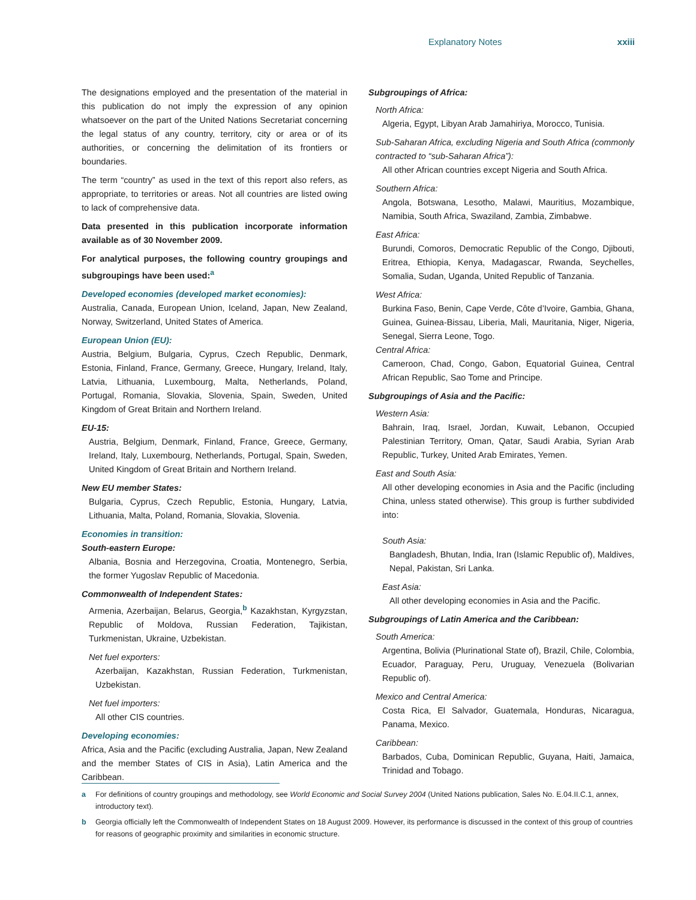Explanatory Notes xxiii
The designations employed and the presentation of the material in this publication do not imply the expression of any opinion whatsoever on the part of the United Nations Secretariat concerning the legal status of any country, territory, city or area or of its authorities, or concerning the delimitation of its frontiers or boundaries.
The term “country” as used in the text of this report also refers, as appropriate, to territories or areas. Not all countries are listed owing to lack of comprehensive data.
Data presented in this publication incorporate information available as of 30 November 2009.
For analytical purposes, the following country groupings and subgroupings have been used:<sup>a</sup>
Developed economies (developed market economies):
Australia, Canada, European Union, Iceland, Japan, New Zealand, Norway, Switzerland, United States of America.
European Union (EU):
Austria, Belgium, Bulgaria, Cyprus, Czech Republic, Denmark, Estonia, Finland, France, Germany, Greece, Hungary, Ireland, Italy, Latvia, Lithuania, Luxembourg, Malta, Netherlands, Poland, Portugal, Romania, Slovakia, Slovenia, Spain, Sweden, United Kingdom of Great Britain and Northern Ireland.
EU-15:
Austria, Belgium, Denmark, Finland, France, Greece, Germany, Ireland, Italy, Luxembourg, Netherlands, Portugal, Spain, Sweden, United Kingdom of Great Britain and Northern Ireland.
New EU member States:
Bulgaria, Cyprus, Czech Republic, Estonia, Hungary, Latvia, Lithuania, Malta, Poland, Romania, Slovakia, Slovenia.
Economies in transition:
South-eastern Europe:
Albania, Bosnia and Herzegovina, Croatia, Montenegro, Serbia, the former Yugoslav Republic of Macedonia.
Commonwealth of Independent States:
Armenia, Azerbaijan, Belarus, Georgia,<sup>b</sup> Kazakhstan, Kyrgyzstan, Republic of Moldova, Russian Federation, Tajikistan, Turkmenistan, Ukraine, Uzbekistan.
Net fuel exporters:
Azerbaijan, Kazakhstan, Russian Federation, Turkmenistan, Uzbekistan.
Net fuel importers:
All other CIS countries.
Developing economies:
Africa, Asia and the Pacific (excluding Australia, Japan, New Zealand and the member States of CIS in Asia), Latin America and the Caribbean.
Subgroupings of Africa:
North Africa:
Algeria, Egypt, Libyan Arab Jamahiriya, Morocco, Tunisia.
Sub-Saharan Africa, excluding Nigeria and South Africa (commonly contracted to “sub-Saharan Africa”):
All other African countries except Nigeria and South Africa.
Southern Africa:
Angola, Botswana, Lesotho, Malawi, Mauritius, Mozambique, Namibia, South Africa, Swaziland, Zambia, Zimbabwe.
East Africa:
Burundi, Comoros, Democratic Republic of the Congo, Djibouti, Eritrea, Ethiopia, Kenya, Madagascar, Rwanda, Seychelles, Somalia, Sudan, Uganda, United Republic of Tanzania.
West Africa:
Burkina Faso, Benin, Cape Verde, Côte d’Ivoire, Gambia, Ghana, Guinea, Guinea-Bissau, Liberia, Mali, Mauritania, Niger, Nigeria, Senegal, Sierra Leone, Togo.
Central Africa:
Cameroon, Chad, Congo, Gabon, Equatorial Guinea, Central African Republic, Sao Tome and Principe.
Subgroupings of Asia and the Pacific:
Western Asia:
Bahrain, Iraq, Israel, Jordan, Kuwait, Lebanon, Occupied Palestinian Territory, Oman, Qatar, Saudi Arabia, Syrian Arab Republic, Turkey, United Arab Emirates, Yemen.
East and South Asia:
All other developing economies in Asia and the Pacific (including China, unless stated otherwise). This group is further subdivided into:
South Asia:
Bangladesh, Bhutan, India, Iran (Islamic Republic of), Maldives, Nepal, Pakistan, Sri Lanka.
East Asia:
All other developing economies in Asia and the Pacific.
Subgroupings of Latin America and the Caribbean:
South America:
Argentina, Bolivia (Plurinational State of), Brazil, Chile, Colombia, Ecuador, Paraguay, Peru, Uruguay, Venezuela (Bolivarian Republic of).
Mexico and Central America:
Costa Rica, El Salvador, Guatemala, Honduras, Nicaragua, Panama, Mexico.
Caribbean:
Barbados, Cuba, Dominican Republic, Guyana, Haiti, Jamaica, Trinidad and Tobago.
a For definitions of country groupings and methodology, see World Economic and Social Survey 2004 (United Nations publication, Sales No. E.04.II.C.1, annex, introductory text).
b Georgia officially left the Commonwealth of Independent States on 18 August 2009. However, its performance is discussed in the context of this group of countries for reasons of geographic proximity and similarities in economic structure.